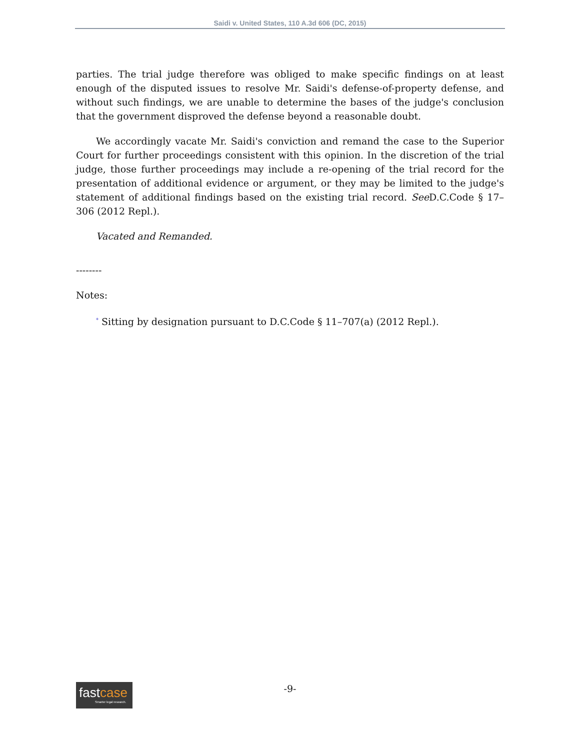Saidi v. United States, 110 A.3d 606 (DC, 2015)
parties. The trial judge therefore was obliged to make specific findings on at least enough of the disputed issues to resolve Mr. Saidi's defense-of-property defense, and without such findings, we are unable to determine the bases of the judge's conclusion that the government disproved the defense beyond a reasonable doubt.
We accordingly vacate Mr. Saidi's conviction and remand the case to the Superior Court for further proceedings consistent with this opinion. In the discretion of the trial judge, those further proceedings may include a re-opening of the trial record for the presentation of additional evidence or argument, or they may be limited to the judge's statement of additional findings based on the existing trial record. See D.C.Code § 17–306 (2012 Repl.).
Vacated and Remanded.
--------
Notes:
<sup>*</sup> Sitting by designation pursuant to D.C.Code § 11–707(a) (2012 Repl.).
-9-
fastcase
Smarter legal research.